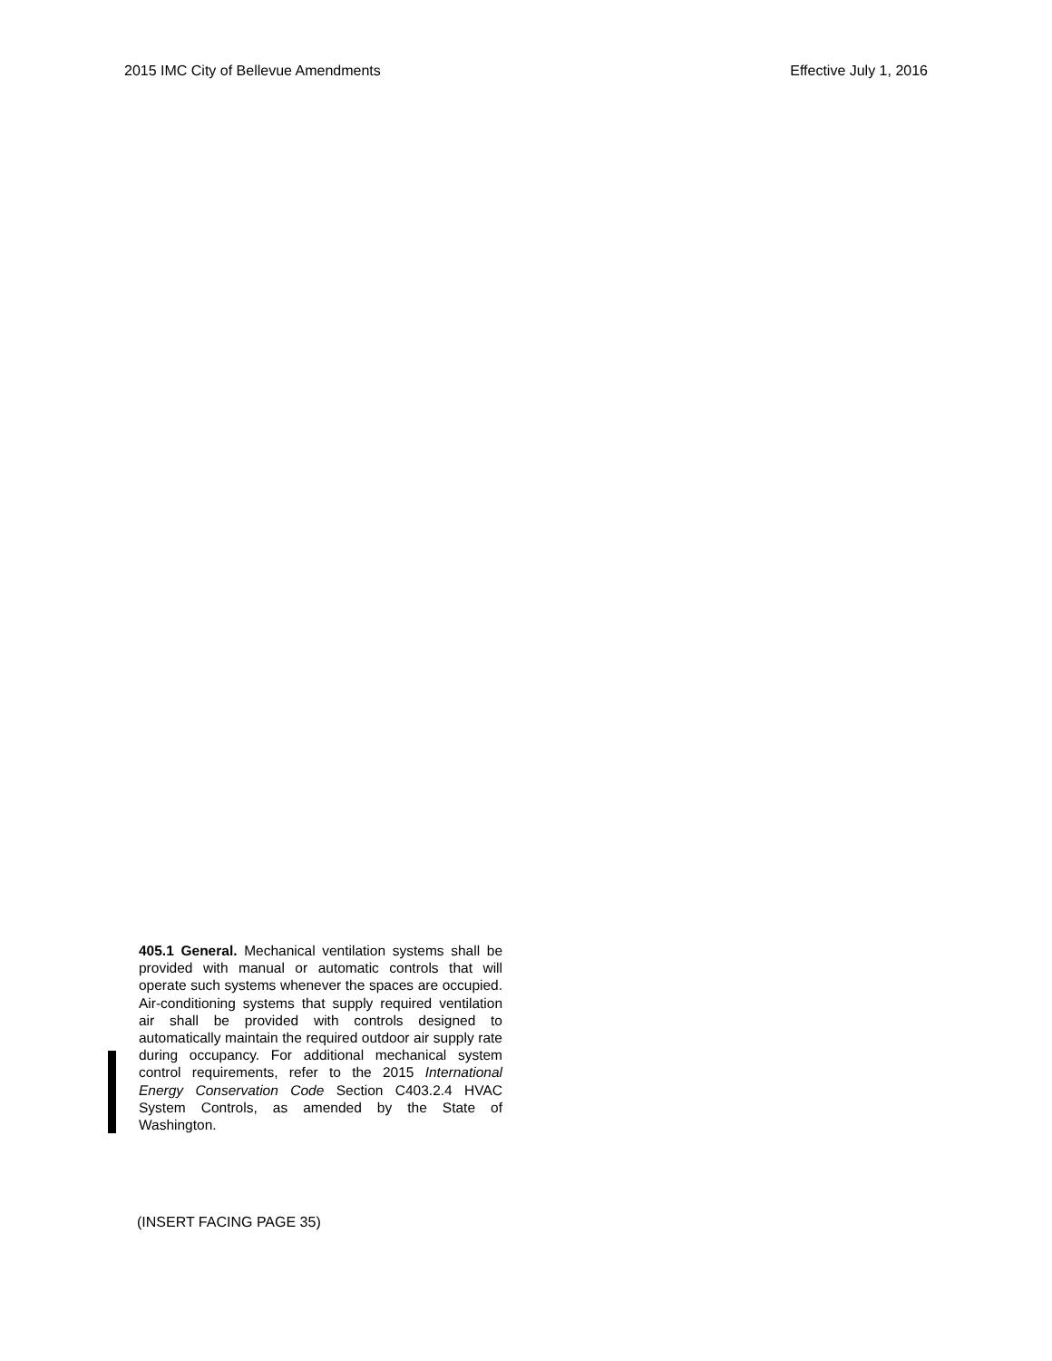2015 IMC City of Bellevue Amendments Effective July 1, 2016
405.1 General. Mechanical ventilation systems shall be provided with manual or automatic controls that will operate such systems whenever the spaces are occupied. Air-conditioning systems that supply required ventilation air shall be provided with controls designed to automatically maintain the required outdoor air supply rate during occupancy. For additional mechanical system control requirements, refer to the 2015 International Energy Conservation Code Section C403.2.4 HVAC System Controls, as amended by the State of Washington.
(INSERT FACING PAGE 35)